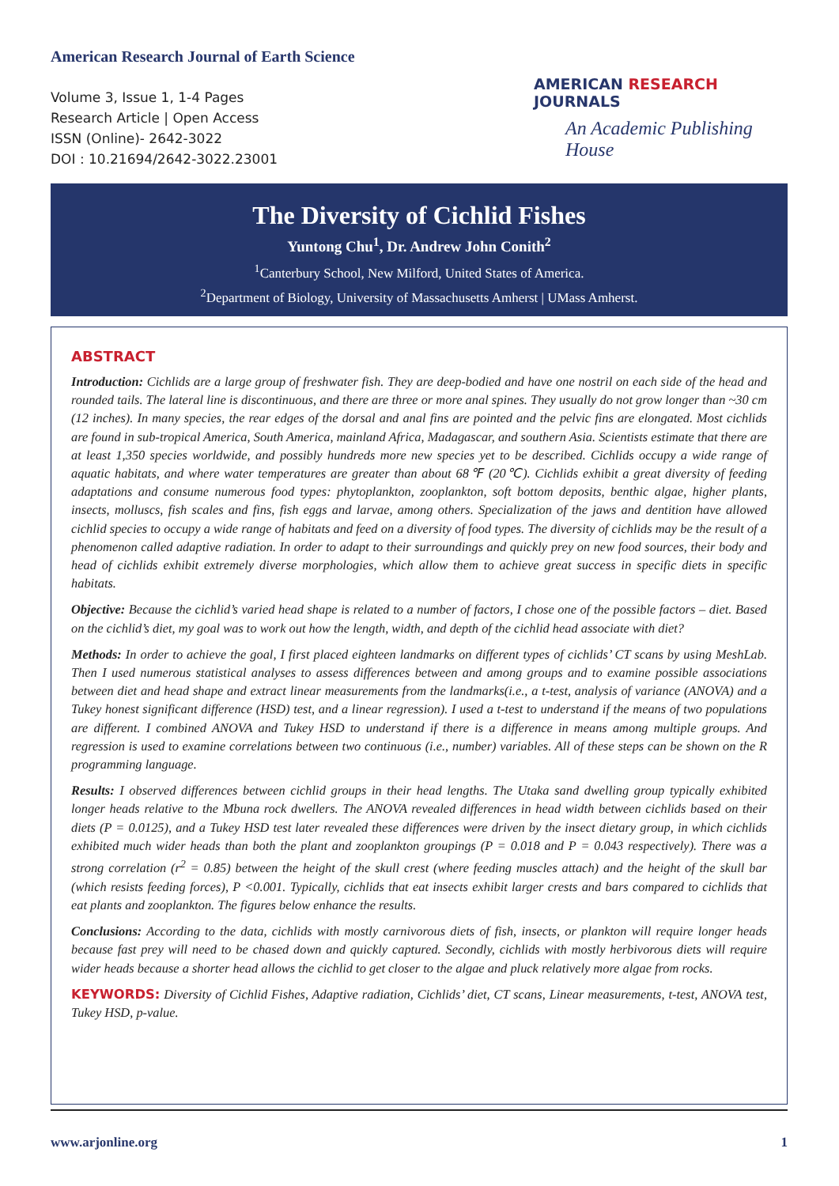American Research Journal of Earth Science
Volume 3, Issue 1, 1-4 Pages
Research Article | Open Access
ISSN (Online)- 2642-3022
DOI : 10.21694/2642-3022.23001
AMERICAN RESEARCH JOURNALS
An Academic Publishing House
The Diversity of Cichlid Fishes
Yuntong Chu<sup>1</sup>, Dr. Andrew John Conith<sup>2</sup>
<sup>1</sup> Canterbury School, New Milford, United States of America.
<sup>2</sup> Department of Biology, University of Massachusetts Amherst | UMass Amherst.
ABSTRACT
Introduction: Cichlids are a large group of freshwater fish. They are deep-bodied and have one nostril on each side of the head and rounded tails. The lateral line is discontinuous, and there are three or more anal spines. They usually do not grow longer than ~30 cm (12 inches). In many species, the rear edges of the dorsal and anal fins are pointed and the pelvic fins are elongated. Most cichlids are found in sub-tropical America, South America, mainland Africa, Madagascar, and southern Asia. Scientists estimate that there are at least 1,350 species worldwide, and possibly hundreds more new species yet to be described. Cichlids occupy a wide range of aquatic habitats, and where water temperatures are greater than about 68℉ (20℃). Cichlids exhibit a great diversity of feeding adaptations and consume numerous food types: phytoplankton, zooplankton, soft bottom deposits, benthic algae, higher plants, insects, molluscs, fish scales and fins, fish eggs and larvae, among others. Specialization of the jaws and dentition have allowed cichlid species to occupy a wide range of habitats and feed on a diversity of food types. The diversity of cichlids may be the result of a phenomenon called adaptive radiation. In order to adapt to their surroundings and quickly prey on new food sources, their body and head of cichlids exhibit extremely diverse morphologies, which allow them to achieve great success in specific diets in specific habitats.
Objective: Because the cichlid’s varied head shape is related to a number of factors, I chose one of the possible factors – diet. Based on the cichlid’s diet, my goal was to work out how the length, width, and depth of the cichlid head associate with diet?
Methods: In order to achieve the goal, I first placed eighteen landmarks on different types of cichlids’ CT scans by using MeshLab. Then I used numerous statistical analyses to assess differences between and among groups and to examine possible associations between diet and head shape and extract linear measurements from the landmarks(i.e., a t-test, analysis of variance (ANOVA) and a Tukey honest significant difference (HSD) test, and a linear regression). I used a t-test to understand if the means of two populations are different. I combined ANOVA and Tukey HSD to understand if there is a difference in means among multiple groups. And regression is used to examine correlations between two continuous (i.e., number) variables. All of these steps can be shown on the R programming language.
Results: I observed differences between cichlid groups in their head lengths. The Utaka sand dwelling group typically exhibited longer heads relative to the Mbuna rock dwellers. The ANOVA revealed differences in head width between cichlids based on their diets (P = 0.0125), and a Tukey HSD test later revealed these differences were driven by the insect dietary group, in which cichlids exhibited much wider heads than both the plant and zooplankton groupings (P = 0.018 and P = 0.043 respectively). There was a strong correlation (r<sup>2</sup> = 0.85) between the height of the skull crest (where feeding muscles attach) and the height of the skull bar (which resists feeding forces), P <0.001. Typically, cichlids that eat insects exhibit larger crests and bars compared to cichlids that eat plants and zooplankton. The figures below enhance the results.
Conclusions: According to the data, cichlids with mostly carnivorous diets of fish, insects, or plankton will require longer heads because fast prey will need to be chased down and quickly captured. Secondly, cichlids with mostly herbivorous diets will require wider heads because a shorter head allows the cichlid to get closer to the algae and pluck relatively more algae from rocks.
KEYWORDS: Diversity of Cichlid Fishes, Adaptive radiation, Cichlids’ diet, CT scans, Linear measurements, t-test, ANOVA test, Tukey HSD, p-value.
www.arjonline.org 1